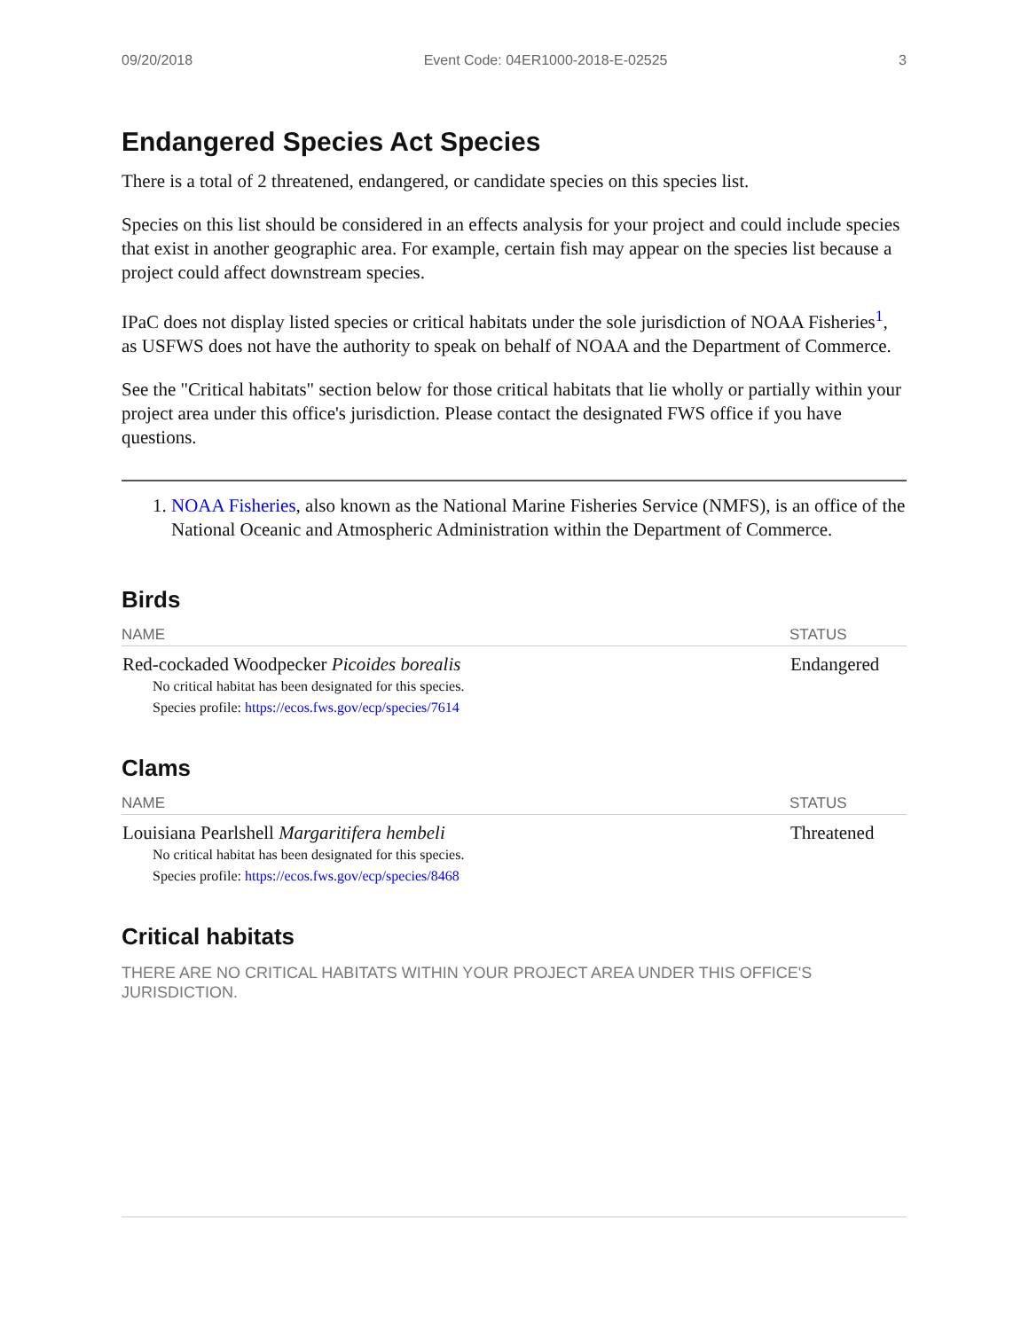09/20/2018 Event Code: 04ER1000-2018-E-02525 3
Endangered Species Act Species
There is a total of 2 threatened, endangered, or candidate species on this species list.
Species on this list should be considered in an effects analysis for your project and could include species that exist in another geographic area. For example, certain fish may appear on the species list because a project could affect downstream species.
IPaC does not display listed species or critical habitats under the sole jurisdiction of NOAA Fisheries<sup>1</sup>, as USFWS does not have the authority to speak on behalf of NOAA and the Department of Commerce.
See the "Critical habitats" section below for those critical habitats that lie wholly or partially within your project area under this office's jurisdiction. Please contact the designated FWS office if you have questions.
1. NOAA Fisheries, also known as the National Marine Fisheries Service (NMFS), is an office of the National Oceanic and Atmospheric Administration within the Department of Commerce.
Birds
| NAME | STATUS |
| --- | --- |
| Red-cockaded Woodpecker Picoides borealis No critical habitat has been designated for this species. Species profile: https://ecos.fws.gov/ecp/species/7614 | Endangered |
Clams
| NAME | STATUS |
| --- | --- |
| Louisiana Pearlshell Margaritifera hembeli No critical habitat has been designated for this species. Species profile: https://ecos.fws.gov/ecp/species/8468 | Threatened |
Critical habitats
THERE ARE NO CRITICAL HABITATS WITHIN YOUR PROJECT AREA UNDER THIS OFFICE'S JURISDICTION.